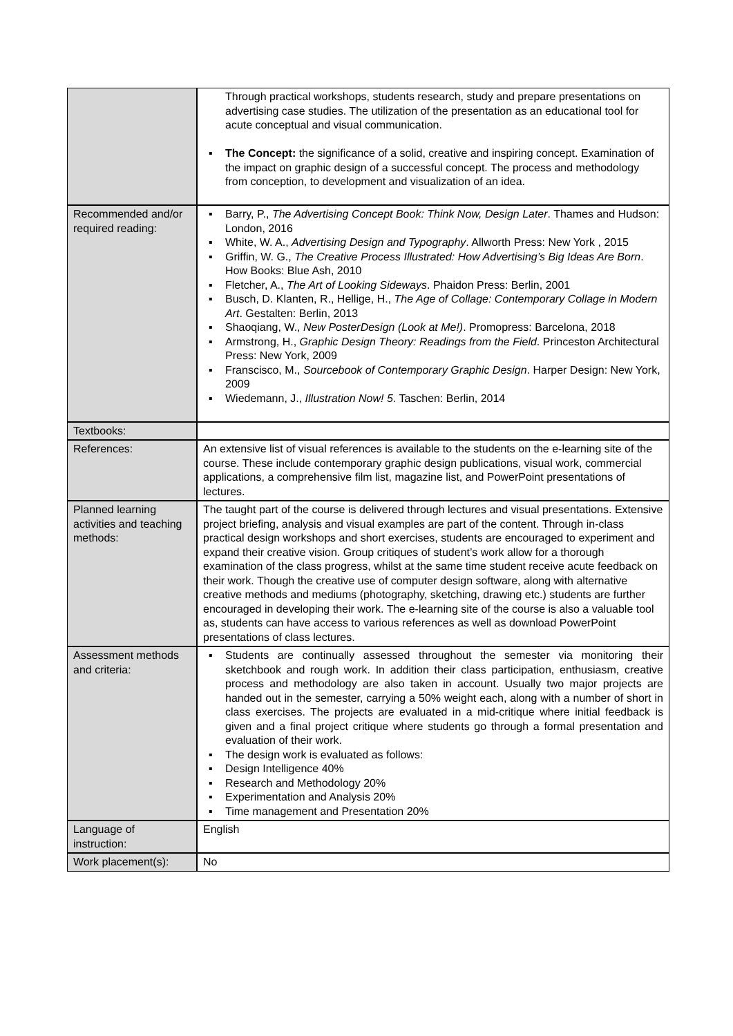| | Through practical workshops, students research, study and prepare presentations on advertising case studies. The utilization of the presentation as an educational tool for acute conceptual and visual communication. ▪ The Concept: the significance of a solid, creative and inspiring concept. Examination of the impact on graphic design of a successful concept. The process and methodology from conception, to development and visualization of an idea. |
| Recommended and/or required reading: | ▪ Barry, P., The Advertising Concept Book: Think Now, Design Later . Thames and Hudson: London, 2016 ▪ White, W. A., Advertising Design and Typography . Allworth Press: New York , 2015 ▪ Griffin, W. G., The Creative Process Illustrated: How Advertising’s Big Ideas Are Born . How Books: Blue Ash, 2010 ▪ Fletcher, A., The Art of Looking Sideways . Phaidon Press: Berlin, 2001 ▪ Busch, D. Klanten, R., Hellige, H., The Age of Collage: Contemporary Collage in Modern Art . Gestalten: Berlin, 2013 ▪ Shaoqiang, W., New PosterDesign (Look at Me!) . Promopress: Barcelona, 2018 ▪ Armstrong, H., Graphic Design Theory: Readings from the Field . Princeston Architectural Press: New York, 2009 ▪ Franscisco, M., Sourcebook of Contemporary Graphic Design . Harper Design: New York, 2009 ▪ Wiedemann, J., Illustration Now! 5 . Taschen: Berlin, 2014 |
| Textbooks: | |
| References: | An extensive list of visual references is available to the students on the e-learning site of the course. These include contemporary graphic design publications, visual work, commercial applications, a comprehensive film list, magazine list, and PowerPoint presentations of lectures. |
| Planned learning activities and teaching methods: | The taught part of the course is delivered through lectures and visual presentations. Extensive project briefing, analysis and visual examples are part of the content. Through in-class practical design workshops and short exercises, students are encouraged to experiment and expand their creative vision. Group critiques of student’s work allow for a thorough examination of the class progress, whilst at the same time student receive acute feedback on their work. Though the creative use of computer design software, along with alternative creative methods and mediums (photography, sketching, drawing etc.) students are further encouraged in developing their work. The e-learning site of the course is also a valuable tool as, students can have access to various references as well as download PowerPoint presentations of class lectures. |
| Assessment methods and criteria: | ▪ Students are continually assessed throughout the semester via monitoring their sketchbook and rough work. In addition their class participation, enthusiasm, creative process and methodology are also taken in account. Usually two major projects are handed out in the semester, carrying a 50% weight each, along with a number of short in class exercises. The projects are evaluated in a mid-critique where initial feedback is given and a final project critique where students go through a formal presentation and evaluation of their work. ▪ The design work is evaluated as follows: ▪ Design Intelligence 40% ▪ Research and Methodology 20% ▪ Experimentation and Analysis 20% ▪ Time management and Presentation 20% |
| Language of instruction: | English |
| Work placement(s): | No |